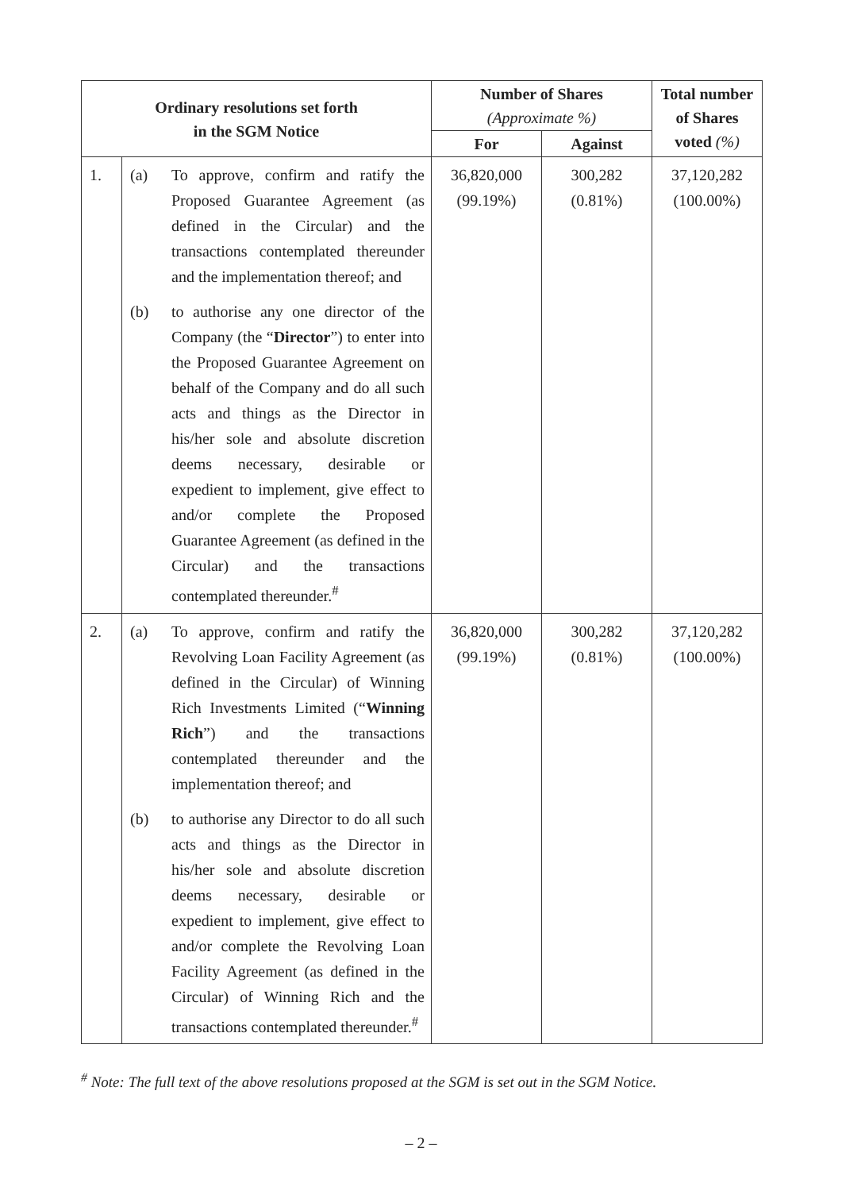| Ordinary resolutions set forth in the SGM Notice | | | Number of Shares (Approximate %) | | Total number of Shares voted (%) |
| --- | --- | --- | --- | --- | --- |
| | | | For | Against | |
| 1. | (a) | To approve, confirm and ratify the Proposed Guarantee Agreement (as defined in the Circular) and the transactions contemplated thereunder and the implementation thereof; and | 36,820,000 (99.19%) | 300,282 (0.81%) | 37,120,282 (100.00%) |
| | (b) | to authorise any one director of the Company (the “ Director ”) to enter into the Proposed Guarantee Agreement on behalf of the Company and do all such acts and things as the Director in his/her sole and absolute discretion deems necessary, desirable or expedient to implement, give effect to and/or complete the Proposed Guarantee Agreement (as defined in the Circular) and the transactions contemplated thereunder.<sup>#</sup> | | | |
| 2. | (a) | To approve, confirm and ratify the Revolving Loan Facility Agreement (as defined in the Circular) of Winning Rich Investments Limited (“ Winning Rich ”) and the transactions contemplated thereunder and the implementation thereof; and | 36,820,000 (99.19%) | 300,282 (0.81%) | 37,120,282 (100.00%) |
| | (b) | to authorise any Director to do all such acts and things as the Director in his/her sole and absolute discretion deems necessary, desirable or expedient to implement, give effect to and/or complete the Revolving Loan Facility Agreement (as defined in the Circular) of Winning Rich and the transactions contemplated thereunder.<sup>#</sup> | | | |
<sup>#</sup> Note: The full text of the above resolutions proposed at the SGM is set out in the SGM Notice.
– 2 –